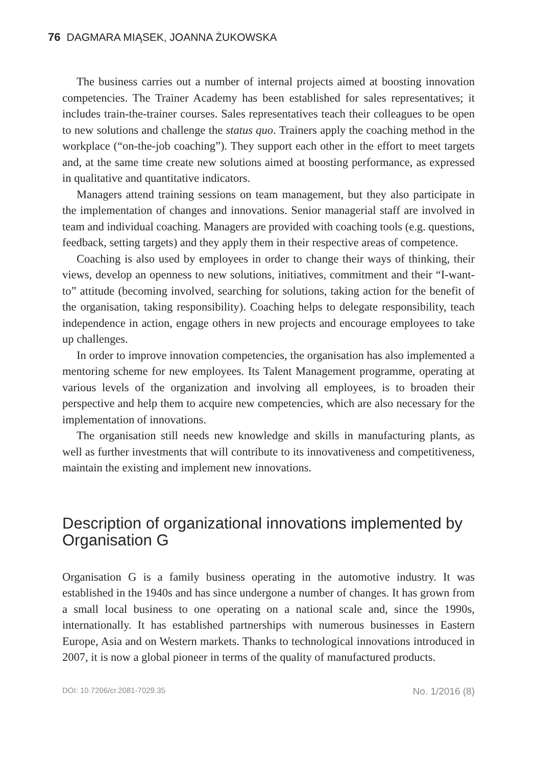76 DAGMARA MIĄSEK, JOANNA ŻUKOWSKA
The business carries out a number of internal projects aimed at boosting innovation competencies. The Trainer Academy has been established for sales representatives; it includes train-the-trainer courses. Sales representatives teach their colleagues to be open to new solutions and challenge the status quo. Trainers apply the coaching method in the workplace (“on-the-job coaching”). They support each other in the effort to meet targets and, at the same time create new solutions aimed at boosting performance, as expressed in qualitative and quantitative indicators.
Managers attend training sessions on team management, but they also participate in the implementation of changes and innovations. Senior managerial staff are involved in team and individual coaching. Managers are provided with coaching tools (e.g. questions, feedback, setting targets) and they apply them in their respective areas of competence.
Coaching is also used by employees in order to change their ways of thinking, their views, develop an openness to new solutions, initiatives, commitment and their “I-want-to” attitude (becoming involved, searching for solutions, taking action for the benefit of the organisation, taking responsibility). Coaching helps to delegate responsibility, teach independence in action, engage others in new projects and encourage employees to take up challenges.
In order to improve innovation competencies, the organisation has also implemented a mentoring scheme for new employees. Its Talent Management programme, operating at various levels of the organization and involving all employees, is to broaden their perspective and help them to acquire new competencies, which are also necessary for the implementation of innovations.
The organisation still needs new knowledge and skills in manufacturing plants, as well as further investments that will contribute to its innovativeness and competitiveness, maintain the existing and implement new innovations.
Description of organizational innovations implemented by Organisation G
Organisation G is a family business operating in the automotive industry. It was established in the 1940s and has since undergone a number of changes. It has grown from a small local business to one operating on a national scale and, since the 1990s, internationally. It has established partnerships with numerous businesses in Eastern Europe, Asia and on Western markets. Thanks to technological innovations introduced in 2007, it is now a global pioneer in terms of the quality of manufactured products.
DOI: 10.7206/cr.2081-7029.35 No. 1/2016 (8)